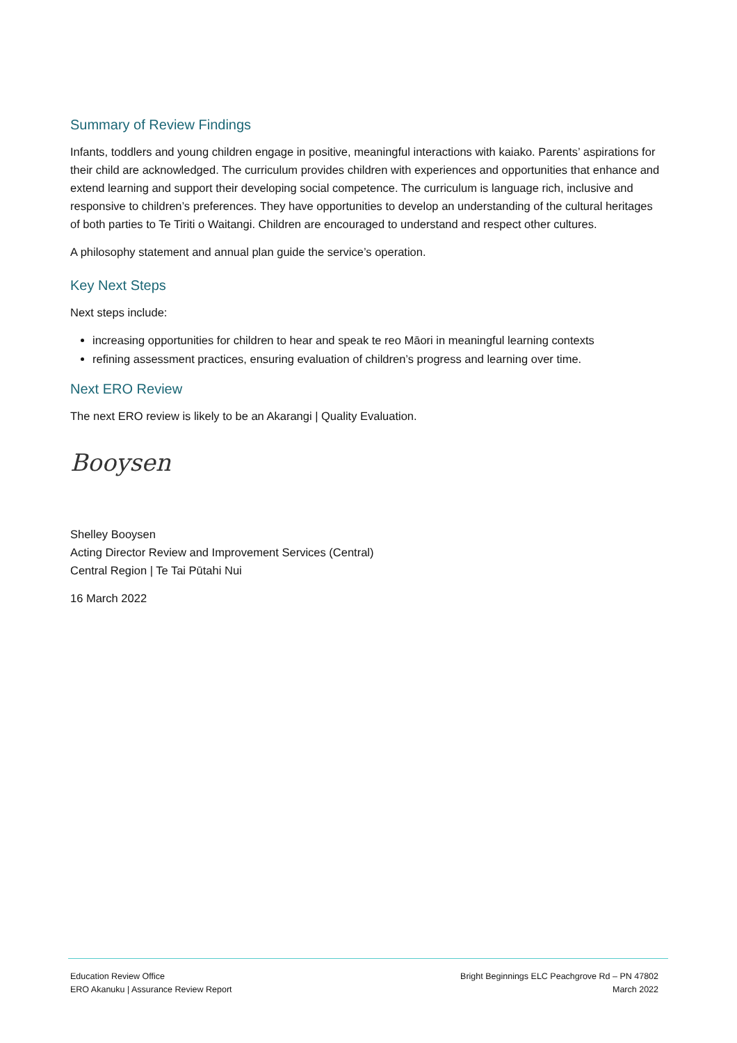Summary of Review Findings
Infants, toddlers and young children engage in positive, meaningful interactions with kaiako. Parents’ aspirations for their child are acknowledged. The curriculum provides children with experiences and opportunities that enhance and extend learning and support their developing social competence. The curriculum is language rich, inclusive and responsive to children’s preferences. They have opportunities to develop an understanding of the cultural heritages of both parties to Te Tiriti o Waitangi. Children are encouraged to understand and respect other cultures.
A philosophy statement and annual plan guide the service’s operation.
Key Next Steps
Next steps include:
increasing opportunities for children to hear and speak te reo Māori in meaningful learning contexts
refining assessment practices, ensuring evaluation of children’s progress and learning over time.
Next ERO Review
The next ERO review is likely to be an Akarangi | Quality Evaluation.
Booysen
Shelley Booysen
Acting Director Review and Improvement Services (Central)
Central Region | Te Tai Pūtahi Nui
16 March 2022
Education Review Office
ERO Akanuku | Assurance Review Report
Bright Beginnings ELC Peachgrove Rd – PN 47802
March 2022